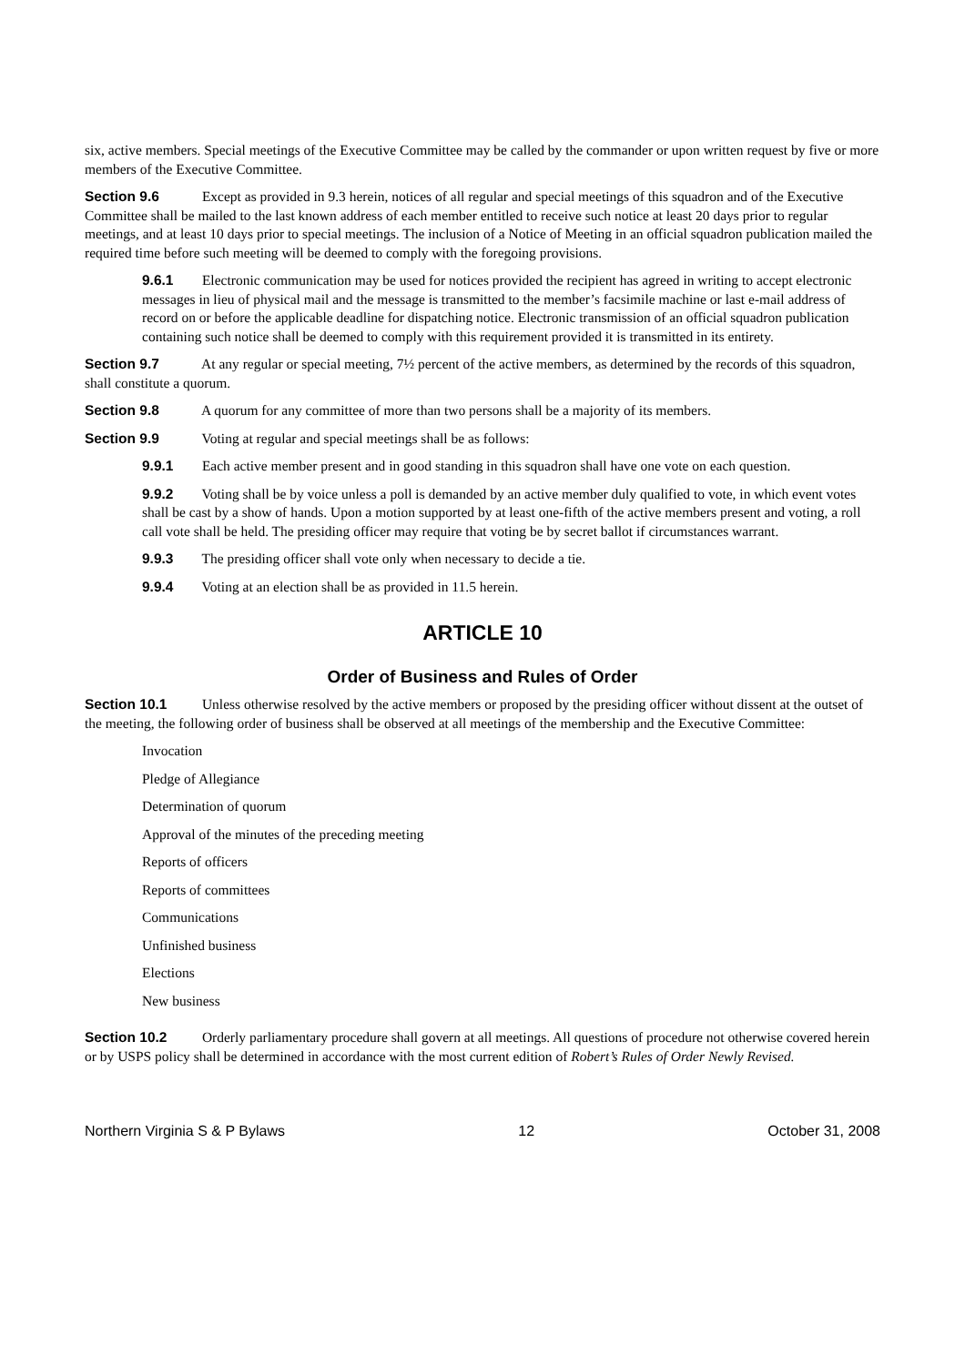six, active members. Special meetings of the Executive Committee may be called by the commander or upon written request by five or more members of the Executive Committee.
Section 9.6 Except as provided in 9.3 herein, notices of all regular and special meetings of this squadron and of the Executive Committee shall be mailed to the last known address of each member entitled to receive such notice at least 20 days prior to regular meetings, and at least 10 days prior to special meetings. The inclusion of a Notice of Meeting in an official squadron publication mailed the required time before such meeting will be deemed to comply with the foregoing provisions.
9.6.1 Electronic communication may be used for notices provided the recipient has agreed in writing to accept electronic messages in lieu of physical mail and the message is transmitted to the member’s facsimile machine or last e-mail address of record on or before the applicable deadline for dispatching notice. Electronic transmission of an official squadron publication containing such notice shall be deemed to comply with this requirement provided it is transmitted in its entirety.
Section 9.7 At any regular or special meeting, 7½ percent of the active members, as determined by the records of this squadron, shall constitute a quorum.
Section 9.8 A quorum for any committee of more than two persons shall be a majority of its members.
Section 9.9 Voting at regular and special meetings shall be as follows:
9.9.1 Each active member present and in good standing in this squadron shall have one vote on each question.
9.9.2 Voting shall be by voice unless a poll is demanded by an active member duly qualified to vote, in which event votes shall be cast by a show of hands. Upon a motion supported by at least one-fifth of the active members present and voting, a roll call vote shall be held. The presiding officer may require that voting be by secret ballot if circumstances warrant.
9.9.3 The presiding officer shall vote only when necessary to decide a tie.
9.9.4 Voting at an election shall be as provided in 11.5 herein.
ARTICLE 10
Order of Business and Rules of Order
Section 10.1 Unless otherwise resolved by the active members or proposed by the presiding officer without dissent at the outset of the meeting, the following order of business shall be observed at all meetings of the membership and the Executive Committee:
Invocation
Pledge of Allegiance
Determination of quorum
Approval of the minutes of the preceding meeting
Reports of officers
Reports of committees
Communications
Unfinished business
Elections
New business
Section 10.2 Orderly parliamentary procedure shall govern at all meetings. All questions of procedure not otherwise covered herein or by USPS policy shall be determined in accordance with the most current edition of Robert’s Rules of Order Newly Revised.
Northern Virginia S & P Bylaws 12 October 31, 2008